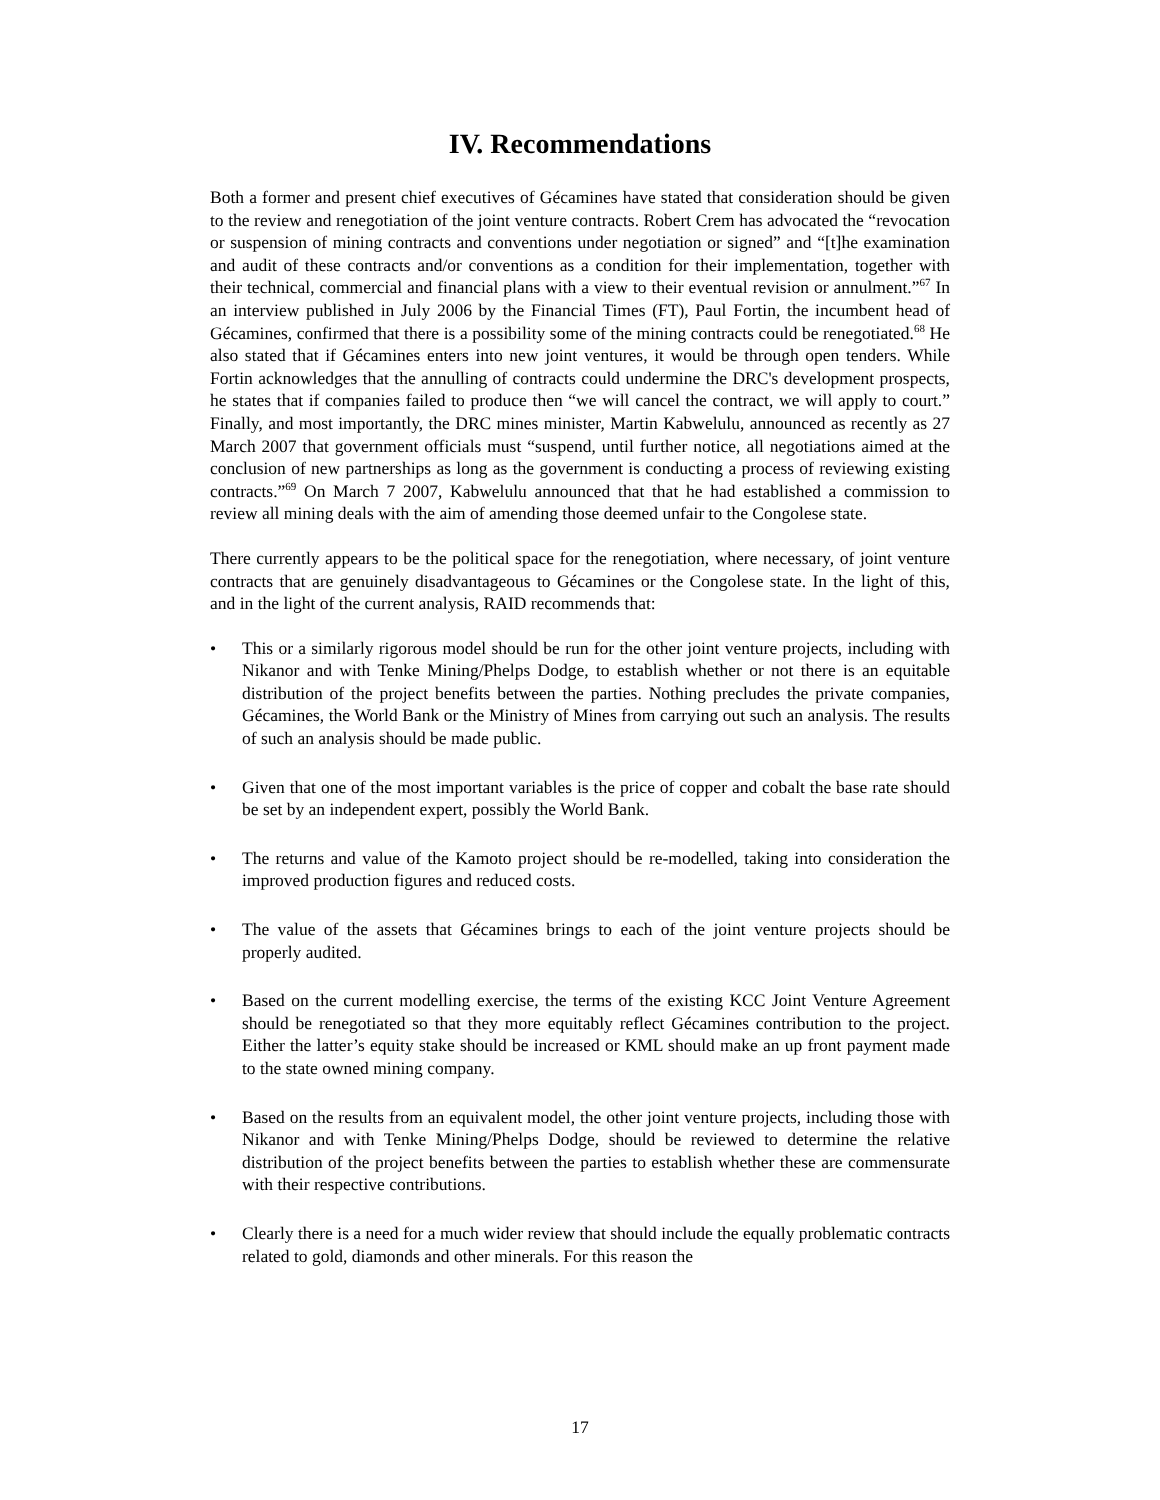IV. Recommendations
Both a former and present chief executives of Gécamines have stated that consideration should be given to the review and renegotiation of the joint venture contracts. Robert Crem has advocated the “revocation or suspension of mining contracts and conventions under negotiation or signed” and “[t]he examination and audit of these contracts and/or conventions as a condition for their implementation, together with their technical, commercial and financial plans with a view to their eventual revision or annulment.”<sup>67</sup> In an interview published in July 2006 by the Financial Times (FT), Paul Fortin, the incumbent head of Gécamines, confirmed that there is a possibility some of the mining contracts could be renegotiated.<sup>68</sup> He also stated that if Gécamines enters into new joint ventures, it would be through open tenders. While Fortin acknowledges that the annulling of contracts could undermine the DRC's development prospects, he states that if companies failed to produce then “we will cancel the contract, we will apply to court.” Finally, and most importantly, the DRC mines minister, Martin Kabwelulu, announced as recently as 27 March 2007 that government officials must “suspend, until further notice, all negotiations aimed at the conclusion of new partnerships as long as the government is conducting a process of reviewing existing contracts.”<sup>69</sup> On March 7 2007, Kabwelulu announced that that he had established a commission to review all mining deals with the aim of amending those deemed unfair to the Congolese state.
There currently appears to be the political space for the renegotiation, where necessary, of joint venture contracts that are genuinely disadvantageous to Gécamines or the Congolese state. In the light of this, and in the light of the current analysis, RAID recommends that:
• This or a similarly rigorous model should be run for the other joint venture projects, including with Nikanor and with Tenke Mining/Phelps Dodge, to establish whether or not there is an equitable distribution of the project benefits between the parties. Nothing precludes the private companies, Gécamines, the World Bank or the Ministry of Mines from carrying out such an analysis. The results of such an analysis should be made public.
• Given that one of the most important variables is the price of copper and cobalt the base rate should be set by an independent expert, possibly the World Bank.
• The returns and value of the Kamoto project should be re-modelled, taking into consideration the improved production figures and reduced costs.
• The value of the assets that Gécamines brings to each of the joint venture projects should be properly audited.
• Based on the current modelling exercise, the terms of the existing KCC Joint Venture Agreement should be renegotiated so that they more equitably reflect Gécamines contribution to the project. Either the latter’s equity stake should be increased or KML should make an up front payment made to the state owned mining company.
• Based on the results from an equivalent model, the other joint venture projects, including those with Nikanor and with Tenke Mining/Phelps Dodge, should be reviewed to determine the relative distribution of the project benefits between the parties to establish whether these are commensurate with their respective contributions.
• Clearly there is a need for a much wider review that should include the equally problematic contracts related to gold, diamonds and other minerals. For this reason the
17